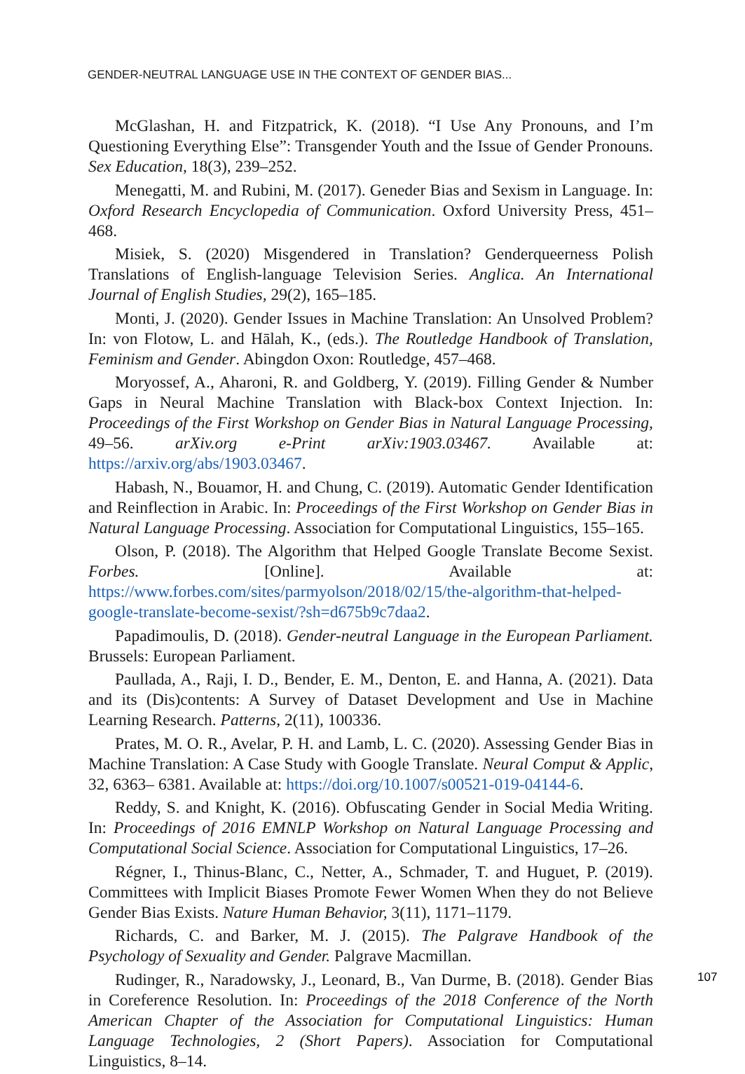GENDER-NEUTRAL LANGUAGE USE IN THE CONTEXT OF GENDER BIAS...
McGlashan, H. and Fitzpatrick, K. (2018). “I Use Any Pronouns, and I’m Questioning Everything Else”: Transgender Youth and the Issue of Gender Pronouns. Sex Education, 18(3), 239–252.
Menegatti, M. and Rubini, M. (2017). Geneder Bias and Sexism in Language. In: Oxford Research Encyclopedia of Communication. Oxford University Press, 451–468.
Misiek, S. (2020) Misgendered in Translation? Genderqueerness Polish Translations of English-language Television Series. Anglica. An International Journal of English Studies, 29(2), 165–185.
Monti, J. (2020). Gender Issues in Machine Translation: An Unsolved Problem? In: von Flotow, L. and Hālah, K., (eds.). The Routledge Handbook of Translation, Feminism and Gender. Abingdon Oxon: Routledge, 457–468.
Moryossef, A., Aharoni, R. and Goldberg, Y. (2019). Filling Gender & Number Gaps in Neural Machine Translation with Black-box Context Injection. In: Proceedings of the First Workshop on Gender Bias in Natural Language Processing, 49–56. arXiv.org e-Print arXiv:1903.03467. Available at: https://arxiv.org/abs/1903.03467.
Habash, N., Bouamor, H. and Chung, C. (2019). Automatic Gender Identification and Reinflection in Arabic. In: Proceedings of the First Workshop on Gender Bias in Natural Language Processing. Association for Computational Linguistics, 155–165.
Olson, P. (2018). The Algorithm that Helped Google Translate Become Sexist. Forbes. [Online]. Available at: https://www.forbes.com/sites/parmyolson/2018/02/15/the-algorithm-that-helped-google-translate-become-sexist/?sh=d675b9c7daa2.
Papadimoulis, D. (2018). Gender-neutral Language in the European Parliament. Brussels: European Parliament.
Paullada, A., Raji, I. D., Bender, E. M., Denton, E. and Hanna, A. (2021). Data and its (Dis)contents: A Survey of Dataset Development and Use in Machine Learning Research. Patterns, 2(11), 100336.
Prates, M. O. R., Avelar, P. H. and Lamb, L. C. (2020). Assessing Gender Bias in Machine Translation: A Case Study with Google Translate. Neural Comput & Applic, 32, 6363– 6381. Available at: https://doi.org/10.1007/s00521-019-04144-6.
Reddy, S. and Knight, K. (2016). Obfuscating Gender in Social Media Writing. In: Proceedings of 2016 EMNLP Workshop on Natural Language Processing and Computational Social Science. Association for Computational Linguistics, 17–26.
Régner, I., Thinus-Blanc, C., Netter, A., Schmader, T. and Huguet, P. (2019). Committees with Implicit Biases Promote Fewer Women When they do not Believe Gender Bias Exists. Nature Human Behavior, 3(11), 1171–1179.
Richards, C. and Barker, M. J. (2015). The Palgrave Handbook of the Psychology of Sexuality and Gender. Palgrave Macmillan.
Rudinger, R., Naradowsky, J., Leonard, B., Van Durme, B. (2018). Gender Bias in Coreference Resolution. In: Proceedings of the 2018 Conference of the North American Chapter of the Association for Computational Linguistics: Human Language Technologies, 2 (Short Papers). Association for Computational Linguistics, 8–14.
107